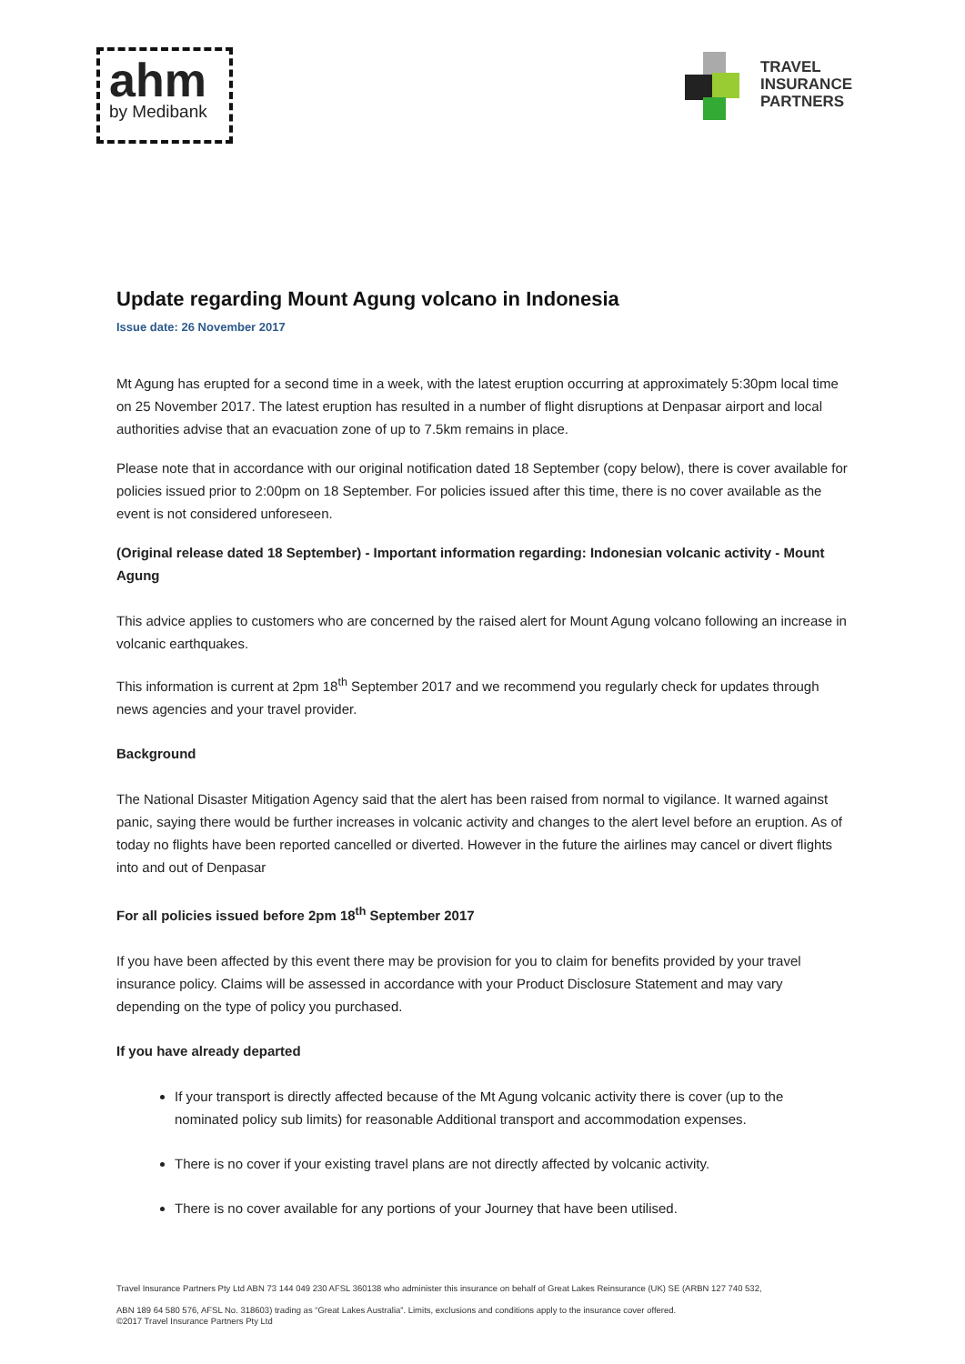ahm
by Medibank
TRAVEL
INSURANCE
PARTNERS
Update regarding Mount Agung volcano in Indonesia
Issue date: 26 November 2017
Mt Agung has erupted for a second time in a week, with the latest eruption occurring at approximately 5:30pm local time on 25 November 2017. The latest eruption has resulted in a number of flight disruptions at Denpasar airport and local authorities advise that an evacuation zone of up to 7.5km remains in place.
Please note that in accordance with our original notification dated 18 September (copy below), there is cover available for policies issued prior to 2:00pm on 18 September. For policies issued after this time, there is no cover available as the event is not considered unforeseen.
(Original release dated 18 September) - Important information regarding: Indonesian volcanic activity - Mount Agung
This advice applies to customers who are concerned by the raised alert for Mount Agung volcano following an increase in volcanic earthquakes.
This information is current at 2pm 18<sup>th</sup> September 2017 and we recommend you regularly check for updates through news agencies and your travel provider.
Background
The National Disaster Mitigation Agency said that the alert has been raised from normal to vigilance. It warned against panic, saying there would be further increases in volcanic activity and changes to the alert level before an eruption. As of today no flights have been reported cancelled or diverted. However in the future the airlines may cancel or divert flights into and out of Denpasar
For all policies issued before 2pm 18<sup>th</sup> September 2017
If you have been affected by this event there may be provision for you to claim for benefits provided by your travel insurance policy. Claims will be assessed in accordance with your Product Disclosure Statement and may vary depending on the type of policy you purchased.
If you have already departed
If your transport is directly affected because of the Mt Agung volcanic activity there is cover (up to the nominated policy sub limits) for reasonable Additional transport and accommodation expenses.
There is no cover if your existing travel plans are not directly affected by volcanic activity.
There is no cover available for any portions of your Journey that have been utilised.
Travel Insurance Partners Pty Ltd ABN 73 144 049 230 AFSL 360138 who administer this insurance on behalf of Great Lakes Reinsurance (UK) SE (ARBN 127 740 532,
ABN 189 64 580 576, AFSL No. 318603) trading as “Great Lakes Australia”. Limits, exclusions and conditions apply to the insurance cover offered.
©2017 Travel Insurance Partners Pty Ltd